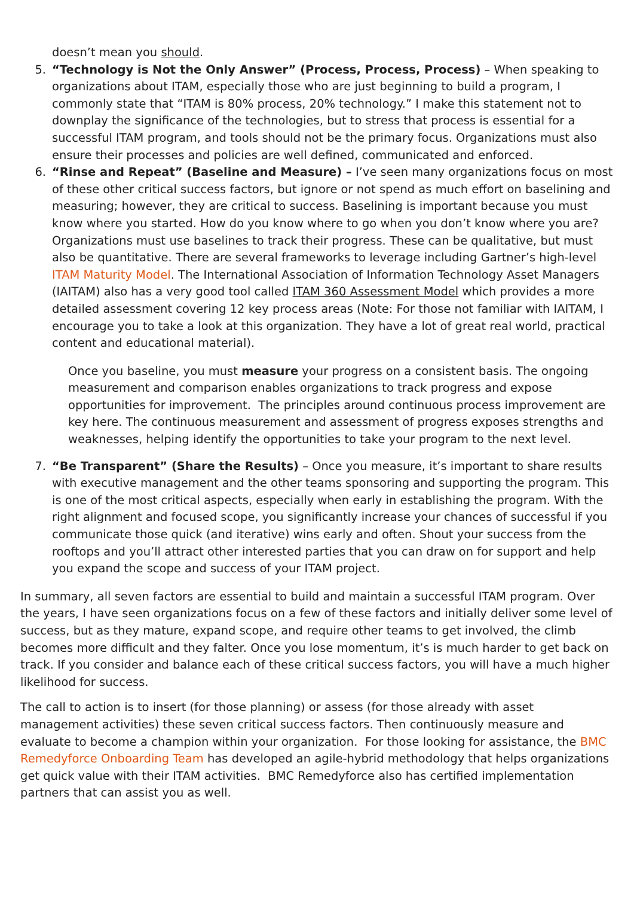doesn’t mean you should.
5. “Technology is Not the Only Answer” (Process, Process, Process) – When speaking to organizations about ITAM, especially those who are just beginning to build a program, I commonly state that “ITAM is 80% process, 20% technology.” I make this statement not to downplay the significance of the technologies, but to stress that process is essential for a successful ITAM program, and tools should not be the primary focus. Organizations must also ensure their processes and policies are well defined, communicated and enforced.
6. “Rinse and Repeat” (Baseline and Measure) – I’ve seen many organizations focus on most of these other critical success factors, but ignore or not spend as much effort on baselining and measuring; however, they are critical to success. Baselining is important because you must know where you started. How do you know where to go when you don’t know where you are? Organizations must use baselines to track their progress. These can be qualitative, but must also be quantitative. There are several frameworks to leverage including Gartner’s high-level ITAM Maturity Model. The International Association of Information Technology Asset Managers (IAITAM) also has a very good tool called ITAM 360 Assessment Model which provides a more detailed assessment covering 12 key process areas (Note: For those not familiar with IAITAM, I encourage you to take a look at this organization. They have a lot of great real world, practical content and educational material).
Once you baseline, you must measure your progress on a consistent basis. The ongoing measurement and comparison enables organizations to track progress and expose opportunities for improvement. The principles around continuous process improvement are key here. The continuous measurement and assessment of progress exposes strengths and weaknesses, helping identify the opportunities to take your program to the next level.
7. “Be Transparent” (Share the Results) – Once you measure, it’s important to share results with executive management and the other teams sponsoring and supporting the program. This is one of the most critical aspects, especially when early in establishing the program. With the right alignment and focused scope, you significantly increase your chances of successful if you communicate those quick (and iterative) wins early and often. Shout your success from the rooftops and you’ll attract other interested parties that you can draw on for support and help you expand the scope and success of your ITAM project.
In summary, all seven factors are essential to build and maintain a successful ITAM program. Over the years, I have seen organizations focus on a few of these factors and initially deliver some level of success, but as they mature, expand scope, and require other teams to get involved, the climb becomes more difficult and they falter. Once you lose momentum, it’s is much harder to get back on track. If you consider and balance each of these critical success factors, you will have a much higher likelihood for success.
The call to action is to insert (for those planning) or assess (for those already with asset management activities) these seven critical success factors. Then continuously measure and evaluate to become a champion within your organization. For those looking for assistance, the BMC Remedyforce Onboarding Team has developed an agile-hybrid methodology that helps organizations get quick value with their ITAM activities. BMC Remedyforce also has certified implementation partners that can assist you as well.